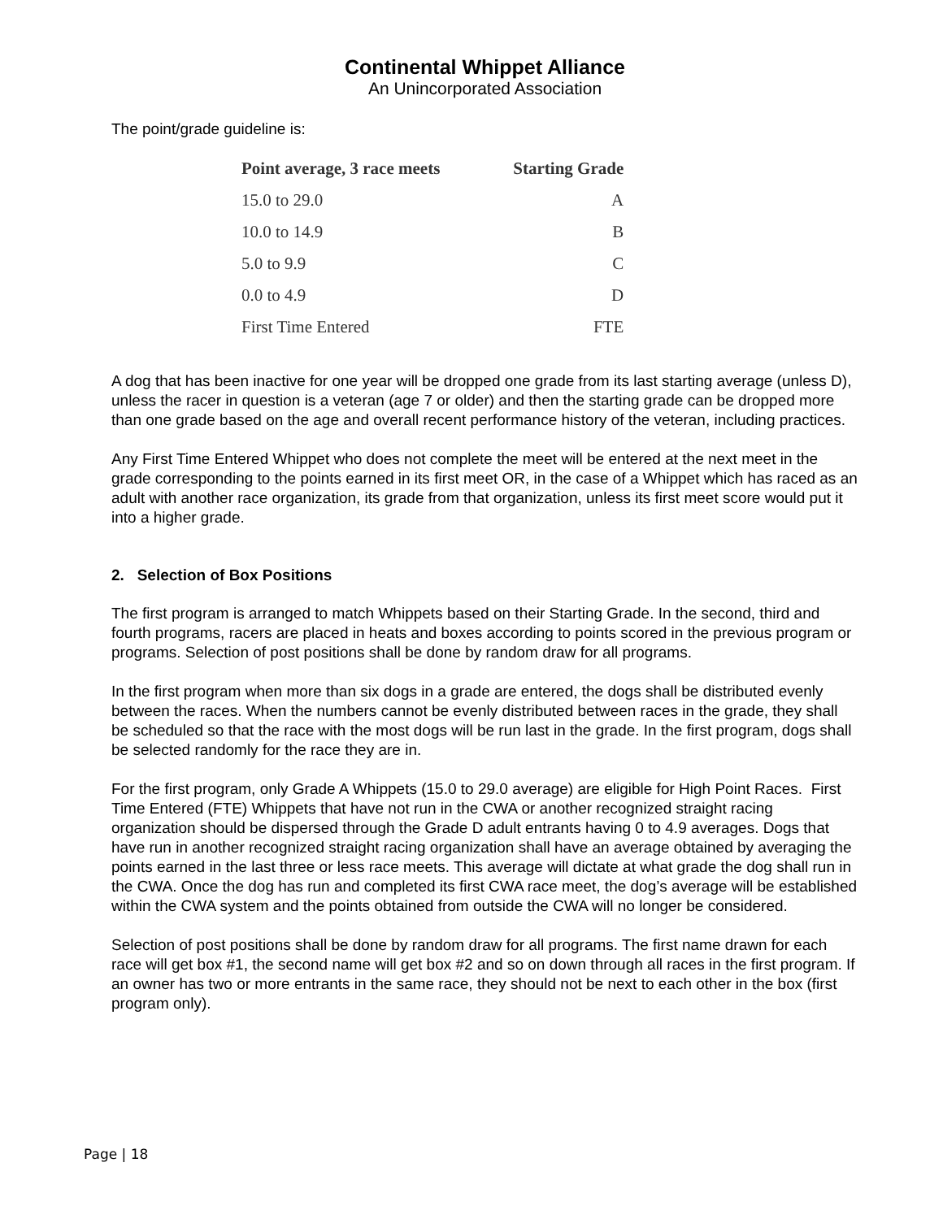Continental Whippet Alliance
An Unincorporated Association
The point/grade guideline is:
| Point average, 3 race meets | Starting Grade |
| --- | --- |
| 15.0 to 29.0 | A |
| 10.0 to 14.9 | B |
| 5.0 to 9.9 | C |
| 0.0 to 4.9 | D |
| First Time Entered | FTE |
A dog that has been inactive for one year will be dropped one grade from its last starting average (unless D), unless the racer in question is a veteran (age 7 or older) and then the starting grade can be dropped more than one grade based on the age and overall recent performance history of the veteran, including practices.
Any First Time Entered Whippet who does not complete the meet will be entered at the next meet in the grade corresponding to the points earned in its first meet OR, in the case of a Whippet which has raced as an adult with another race organization, its grade from that organization, unless its first meet score would put it into a higher grade.
2. Selection of Box Positions
The first program is arranged to match Whippets based on their Starting Grade. In the second, third and fourth programs, racers are placed in heats and boxes according to points scored in the previous program or programs. Selection of post positions shall be done by random draw for all programs.
In the first program when more than six dogs in a grade are entered, the dogs shall be distributed evenly between the races. When the numbers cannot be evenly distributed between races in the grade, they shall be scheduled so that the race with the most dogs will be run last in the grade. In the first program, dogs shall be selected randomly for the race they are in.
For the first program, only Grade A Whippets (15.0 to 29.0 average) are eligible for High Point Races. First Time Entered (FTE) Whippets that have not run in the CWA or another recognized straight racing organization should be dispersed through the Grade D adult entrants having 0 to 4.9 averages. Dogs that have run in another recognized straight racing organization shall have an average obtained by averaging the points earned in the last three or less race meets. This average will dictate at what grade the dog shall run in the CWA. Once the dog has run and completed its first CWA race meet, the dog’s average will be established within the CWA system and the points obtained from outside the CWA will no longer be considered.
Selection of post positions shall be done by random draw for all programs. The first name drawn for each race will get box #1, the second name will get box #2 and so on down through all races in the first program. If an owner has two or more entrants in the same race, they should not be next to each other in the box (first program only).
Page | 18